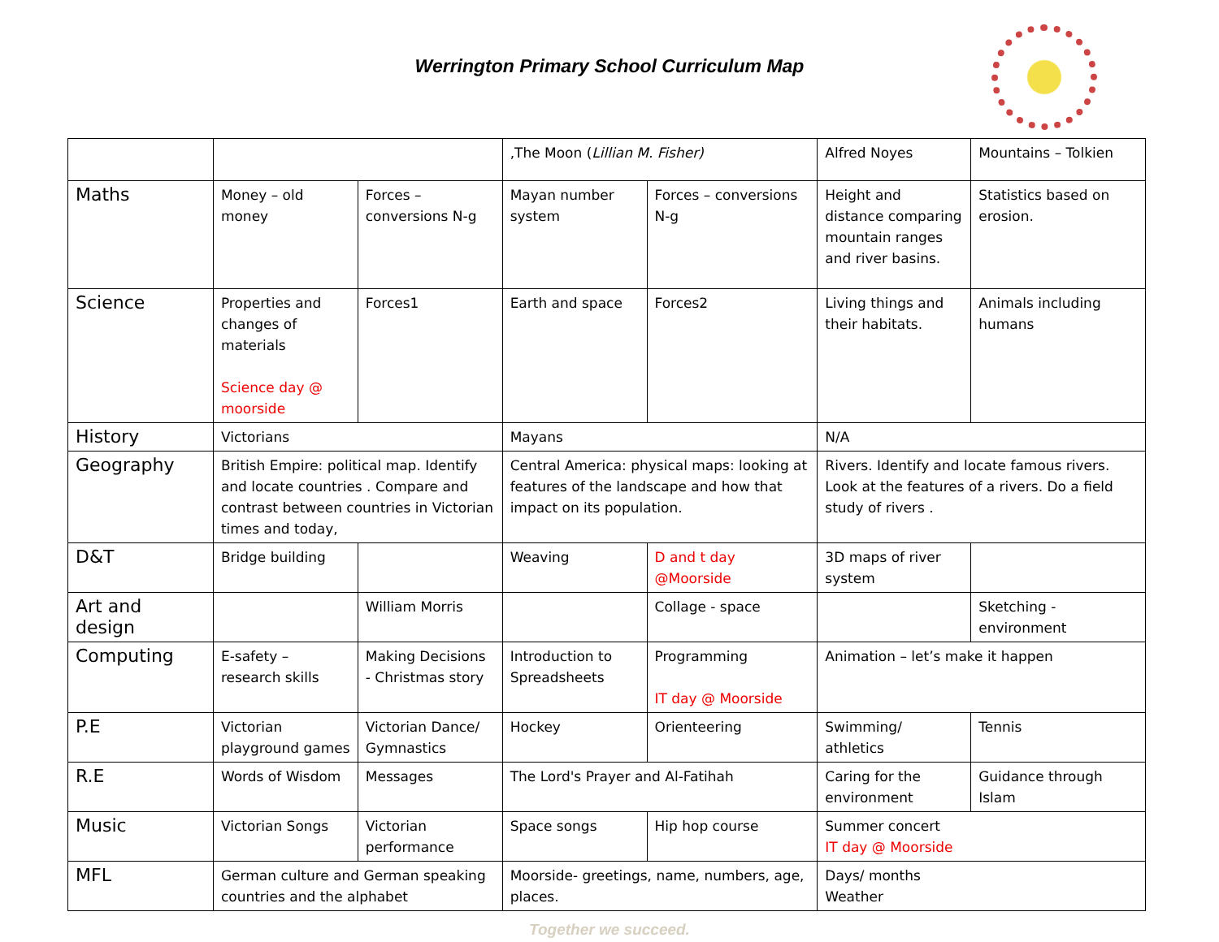Werrington Primary School Curriculum Map
| | | | ,The Moon ( Lillian M. Fisher) | | Alfred Noyes | Mountains – Tolkien |
| Maths | Money – old money | Forces – conversions N-g | Mayan number system | Forces – conversions N-g | Height and distance comparing mountain ranges and river basins. | Statistics based on erosion. |
| Science | Properties and changes of materials Science day @ moorside | Forces1 | Earth and space | Forces2 | Living things and their habitats. | Animals including humans |
| History | Victorians | | Mayans | | N/A | |
| Geography | British Empire: political map. Identify and locate countries . Compare and contrast between countries in Victorian times and today, | | Central America: physical maps: looking at features of the landscape and how that impact on its population. | | Rivers. Identify and locate famous rivers. Look at the features of a rivers. Do a field study of rivers . | |
| D&T | Bridge building | | Weaving | D and t day @Moorside | 3D maps of river system | |
| Art and design | | William Morris | | Collage - space | | Sketching - environment |
| Computing | E-safety – research skills | Making Decisions - Christmas story | Introduction to Spreadsheets | Programming IT day @ Moorside | Animation – let’s make it happen | |
| P.E | Victorian playground games | Victorian Dance/ Gymnastics | Hockey | Orienteering | Swimming/ athletics | Tennis |
| R.E | Words of Wisdom | Messages | The Lord's Prayer and Al-Fatihah | | Caring for the environment | Guidance through Islam |
| Music | Victorian Songs | Victorian performance | Space songs | Hip hop course | Summer concert IT day @ Moorside | |
| MFL | German culture and German speaking countries and the alphabet | | Moorside- greetings, name, numbers, age, places. | | Days/ months Weather | |
Together we succeed.